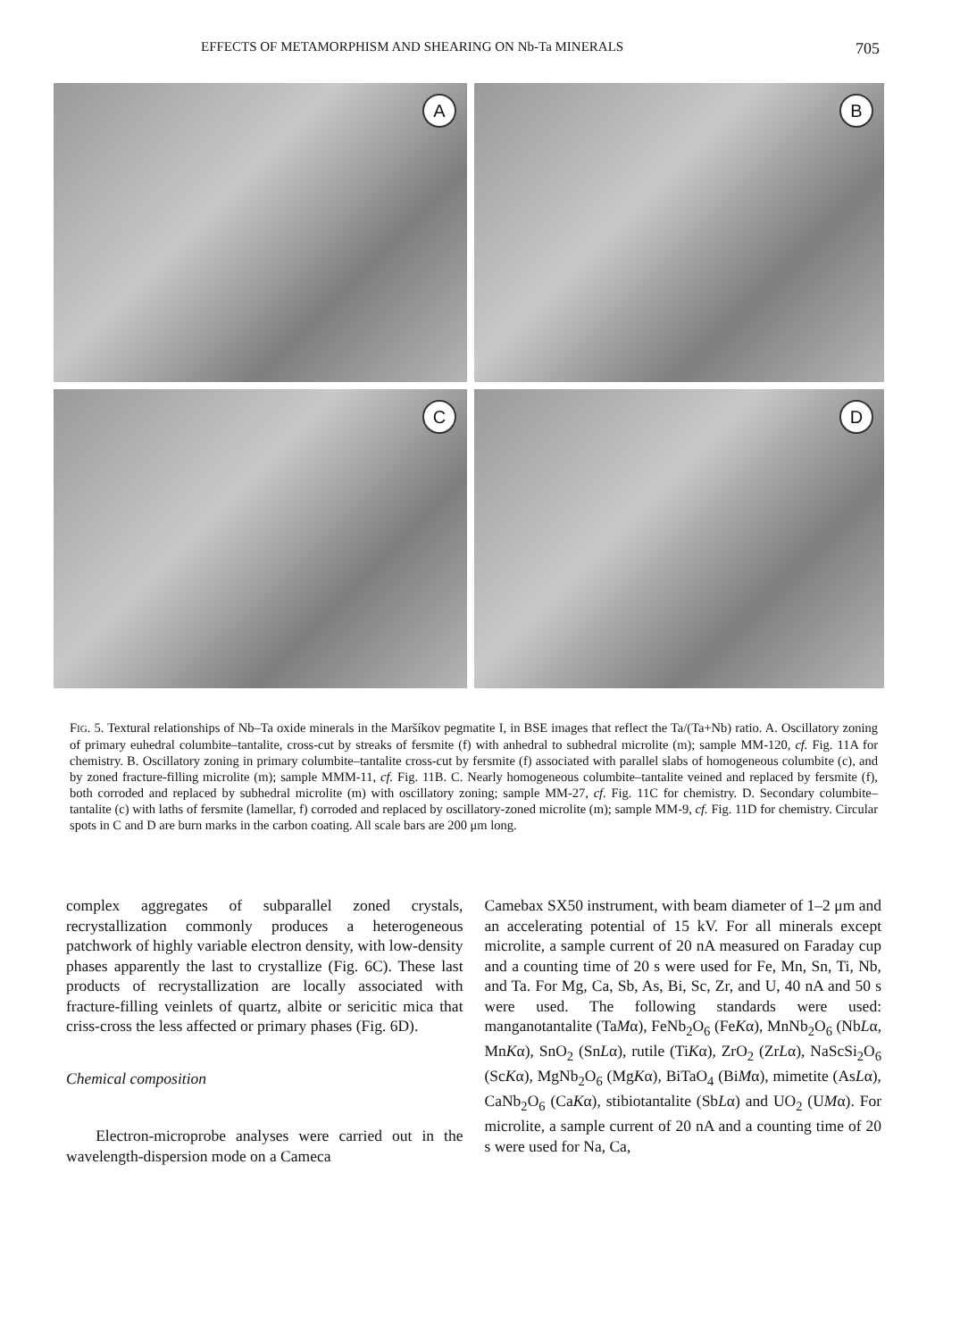EFFECTS OF METAMORPHISM AND SHEARING ON Nb-Ta MINERALS 705
A
B
C
D
FIG. 5. Textural relationships of Nb–Ta oxide minerals in the Maršíkov pegmatite I, in BSE images that reflect the Ta/(Ta+Nb) ratio. A. Oscillatory zoning of primary euhedral columbite–tantalite, cross-cut by streaks of fersmite (f) with anhedral to subhedral microlite (m); sample MM-120, cf. Fig. 11A for chemistry. B. Oscillatory zoning in primary columbite–tantalite cross-cut by fersmite (f) associated with parallel slabs of homogeneous columbite (c), and by zoned fracture-filling microlite (m); sample MMM-11, cf. Fig. 11B. C. Nearly homogeneous columbite–tantalite veined and replaced by fersmite (f), both corroded and replaced by subhedral microlite (m) with oscillatory zoning; sample MM-27, cf. Fig. 11C for chemistry. D. Secondary columbite–tantalite (c) with laths of fersmite (lamellar, f) corroded and replaced by oscillatory-zoned microlite (m); sample MM-9, cf. Fig. 11D for chemistry. Circular spots in C and D are burn marks in the carbon coating. All scale bars are 200 μm long.
complex aggregates of subparallel zoned crystals, recrystallization commonly produces a heterogeneous patchwork of highly variable electron density, with low-density phases apparently the last to crystallize (Fig. 6C). These last products of recrystallization are locally associated with fracture-filling veinlets of quartz, albite or sericitic mica that criss-cross the less affected or primary phases (Fig. 6D).
Chemical composition
Electron-microprobe analyses were carried out in the wavelength-dispersion mode on a Cameca
Camebax SX50 instrument, with beam diameter of 1–2 μm and an accelerating potential of 15 kV. For all minerals except microlite, a sample current of 20 nA measured on Faraday cup and a counting time of 20 s were used for Fe, Mn, Sn, Ti, Nb, and Ta. For Mg, Ca, Sb, As, Bi, Sc, Zr, and U, 40 nA and 50 s were used. The following standards were used: manganotantalite (TaMα), FeNb<sub>2</sub>O<sub>6</sub> (FeKα), MnNb<sub>2</sub>O<sub>6</sub> (NbLα, MnKα), SnO<sub>2</sub> (SnLα), rutile (TiKα), ZrO<sub>2</sub> (ZrLα), NaScSi<sub>2</sub>O<sub>6</sub> (ScKα), MgNb<sub>2</sub>O<sub>6</sub> (MgKα), BiTaO<sub>4</sub> (BiMα), mimetite (AsLα), CaNb<sub>2</sub>O<sub>6</sub> (CaKα), stibiotantalite (SbLα) and UO<sub>2</sub> (UMα). For microlite, a sample current of 20 nA and a counting time of 20 s were used for Na, Ca,